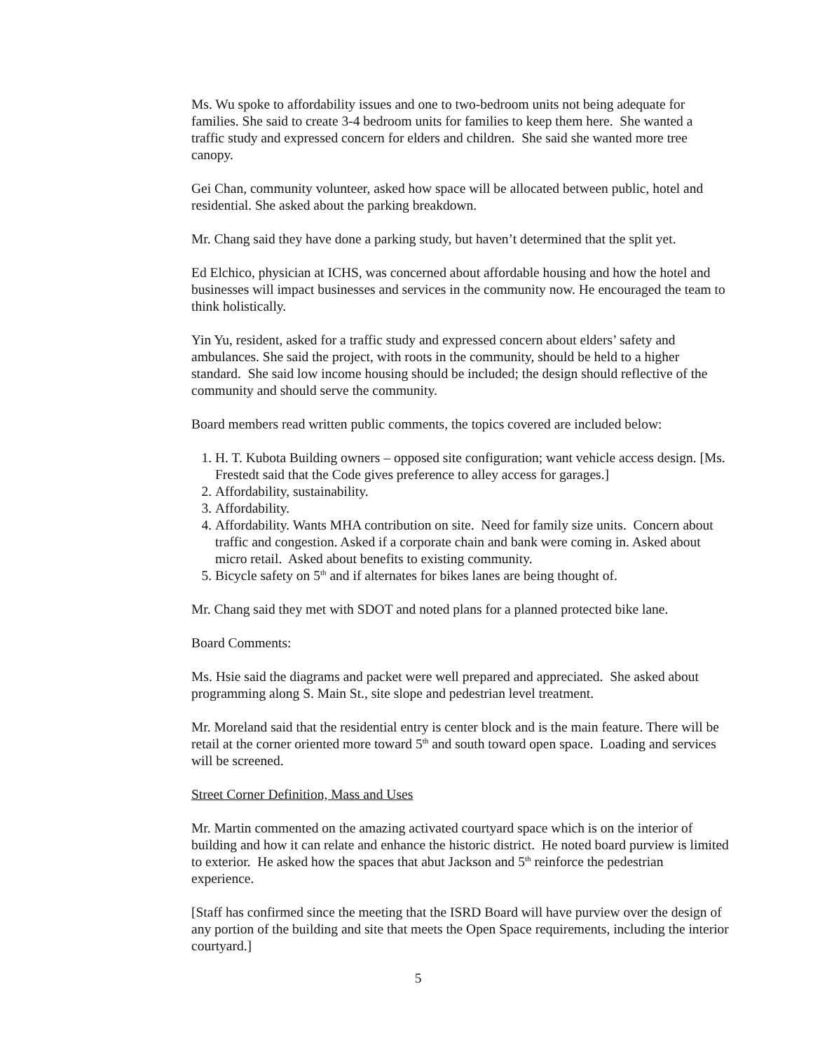Ms. Wu spoke to affordability issues and one to two-bedroom units not being adequate for families. She said to create 3-4 bedroom units for families to keep them here. She wanted a traffic study and expressed concern for elders and children. She said she wanted more tree canopy.
Gei Chan, community volunteer, asked how space will be allocated between public, hotel and residential. She asked about the parking breakdown.
Mr. Chang said they have done a parking study, but haven’t determined that the split yet.
Ed Elchico, physician at ICHS, was concerned about affordable housing and how the hotel and businesses will impact businesses and services in the community now. He encouraged the team to think holistically.
Yin Yu, resident, asked for a traffic study and expressed concern about elders’ safety and ambulances. She said the project, with roots in the community, should be held to a higher standard. She said low income housing should be included; the design should reflective of the community and should serve the community.
Board members read written public comments, the topics covered are included below:
1. H. T. Kubota Building owners – opposed site configuration; want vehicle access design. [Ms. Frestedt said that the Code gives preference to alley access for garages.]
2. Affordability, sustainability.
3. Affordability.
4. Affordability. Wants MHA contribution on site. Need for family size units. Concern about traffic and congestion. Asked if a corporate chain and bank were coming in. Asked about micro retail. Asked about benefits to existing community.
5. Bicycle safety on 5<sup>th</sup> and if alternates for bikes lanes are being thought of.
Mr. Chang said they met with SDOT and noted plans for a planned protected bike lane.
Board Comments:
Ms. Hsie said the diagrams and packet were well prepared and appreciated. She asked about programming along S. Main St., site slope and pedestrian level treatment.
Mr. Moreland said that the residential entry is center block and is the main feature. There will be retail at the corner oriented more toward 5<sup>th</sup> and south toward open space. Loading and services will be screened.
Street Corner Definition, Mass and Uses
Mr. Martin commented on the amazing activated courtyard space which is on the interior of building and how it can relate and enhance the historic district. He noted board purview is limited to exterior. He asked how the spaces that abut Jackson and 5<sup>th</sup> reinforce the pedestrian experience.
[Staff has confirmed since the meeting that the ISRD Board will have purview over the design of any portion of the building and site that meets the Open Space requirements, including the interior courtyard.]
5